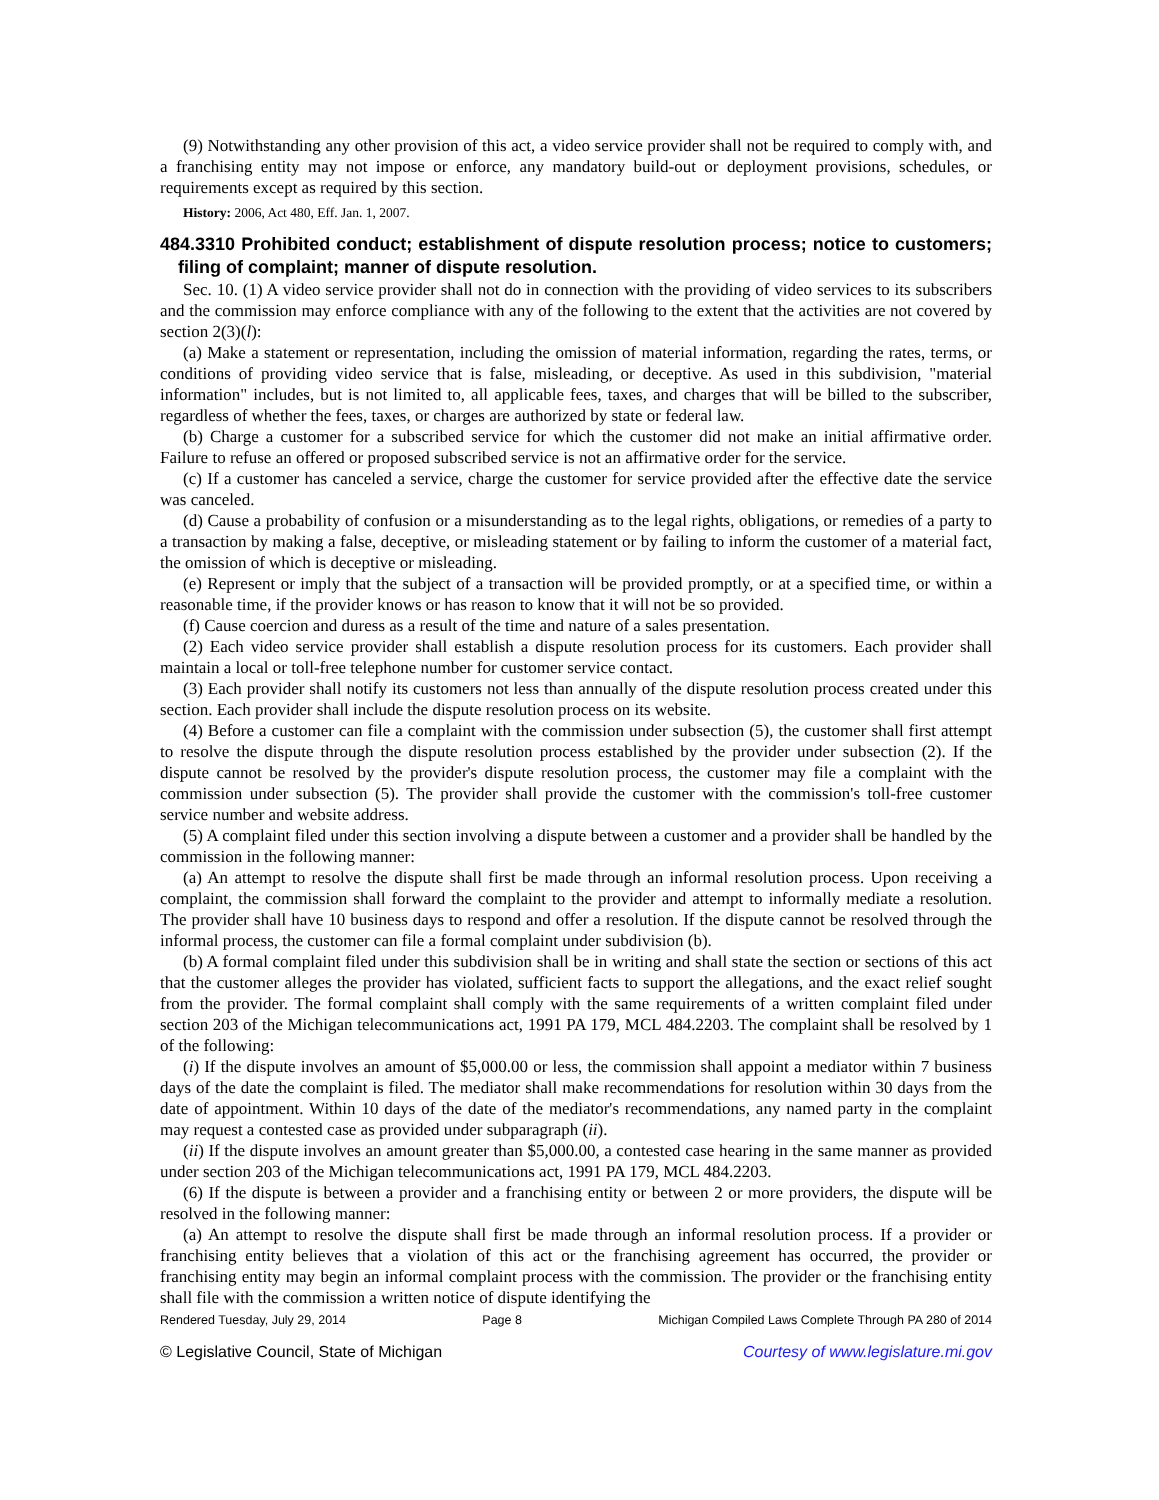(9) Notwithstanding any other provision of this act, a video service provider shall not be required to comply with, and a franchising entity may not impose or enforce, any mandatory build-out or deployment provisions, schedules, or requirements except as required by this section.
History: 2006, Act 480, Eff. Jan. 1, 2007.
484.3310 Prohibited conduct; establishment of dispute resolution process; notice to customers; filing of complaint; manner of dispute resolution.
Sec. 10. (1) A video service provider shall not do in connection with the providing of video services to its subscribers and the commission may enforce compliance with any of the following to the extent that the activities are not covered by section 2(3)(l):
(a) Make a statement or representation, including the omission of material information, regarding the rates, terms, or conditions of providing video service that is false, misleading, or deceptive. As used in this subdivision, "material information" includes, but is not limited to, all applicable fees, taxes, and charges that will be billed to the subscriber, regardless of whether the fees, taxes, or charges are authorized by state or federal law.
(b) Charge a customer for a subscribed service for which the customer did not make an initial affirmative order. Failure to refuse an offered or proposed subscribed service is not an affirmative order for the service.
(c) If a customer has canceled a service, charge the customer for service provided after the effective date the service was canceled.
(d) Cause a probability of confusion or a misunderstanding as to the legal rights, obligations, or remedies of a party to a transaction by making a false, deceptive, or misleading statement or by failing to inform the customer of a material fact, the omission of which is deceptive or misleading.
(e) Represent or imply that the subject of a transaction will be provided promptly, or at a specified time, or within a reasonable time, if the provider knows or has reason to know that it will not be so provided.
(f) Cause coercion and duress as a result of the time and nature of a sales presentation.
(2) Each video service provider shall establish a dispute resolution process for its customers. Each provider shall maintain a local or toll-free telephone number for customer service contact.
(3) Each provider shall notify its customers not less than annually of the dispute resolution process created under this section. Each provider shall include the dispute resolution process on its website.
(4) Before a customer can file a complaint with the commission under subsection (5), the customer shall first attempt to resolve the dispute through the dispute resolution process established by the provider under subsection (2). If the dispute cannot be resolved by the provider's dispute resolution process, the customer may file a complaint with the commission under subsection (5). The provider shall provide the customer with the commission's toll-free customer service number and website address.
(5) A complaint filed under this section involving a dispute between a customer and a provider shall be handled by the commission in the following manner:
(a) An attempt to resolve the dispute shall first be made through an informal resolution process. Upon receiving a complaint, the commission shall forward the complaint to the provider and attempt to informally mediate a resolution. The provider shall have 10 business days to respond and offer a resolution. If the dispute cannot be resolved through the informal process, the customer can file a formal complaint under subdivision (b).
(b) A formal complaint filed under this subdivision shall be in writing and shall state the section or sections of this act that the customer alleges the provider has violated, sufficient facts to support the allegations, and the exact relief sought from the provider. The formal complaint shall comply with the same requirements of a written complaint filed under section 203 of the Michigan telecommunications act, 1991 PA 179, MCL 484.2203. The complaint shall be resolved by 1 of the following:
(i) If the dispute involves an amount of $5,000.00 or less, the commission shall appoint a mediator within 7 business days of the date the complaint is filed. The mediator shall make recommendations for resolution within 30 days from the date of appointment. Within 10 days of the date of the mediator's recommendations, any named party in the complaint may request a contested case as provided under subparagraph (ii).
(ii) If the dispute involves an amount greater than $5,000.00, a contested case hearing in the same manner as provided under section 203 of the Michigan telecommunications act, 1991 PA 179, MCL 484.2203.
(6) If the dispute is between a provider and a franchising entity or between 2 or more providers, the dispute will be resolved in the following manner:
(a) An attempt to resolve the dispute shall first be made through an informal resolution process. If a provider or franchising entity believes that a violation of this act or the franchising agreement has occurred, the provider or franchising entity may begin an informal complaint process with the commission. The provider or the franchising entity shall file with the commission a written notice of dispute identifying the
Rendered Tuesday, July 29, 2014 Page 8 Michigan Compiled Laws Complete Through PA 280 of 2014
© Legislative Council, State of Michigan Courtesy of www.legislature.mi.gov